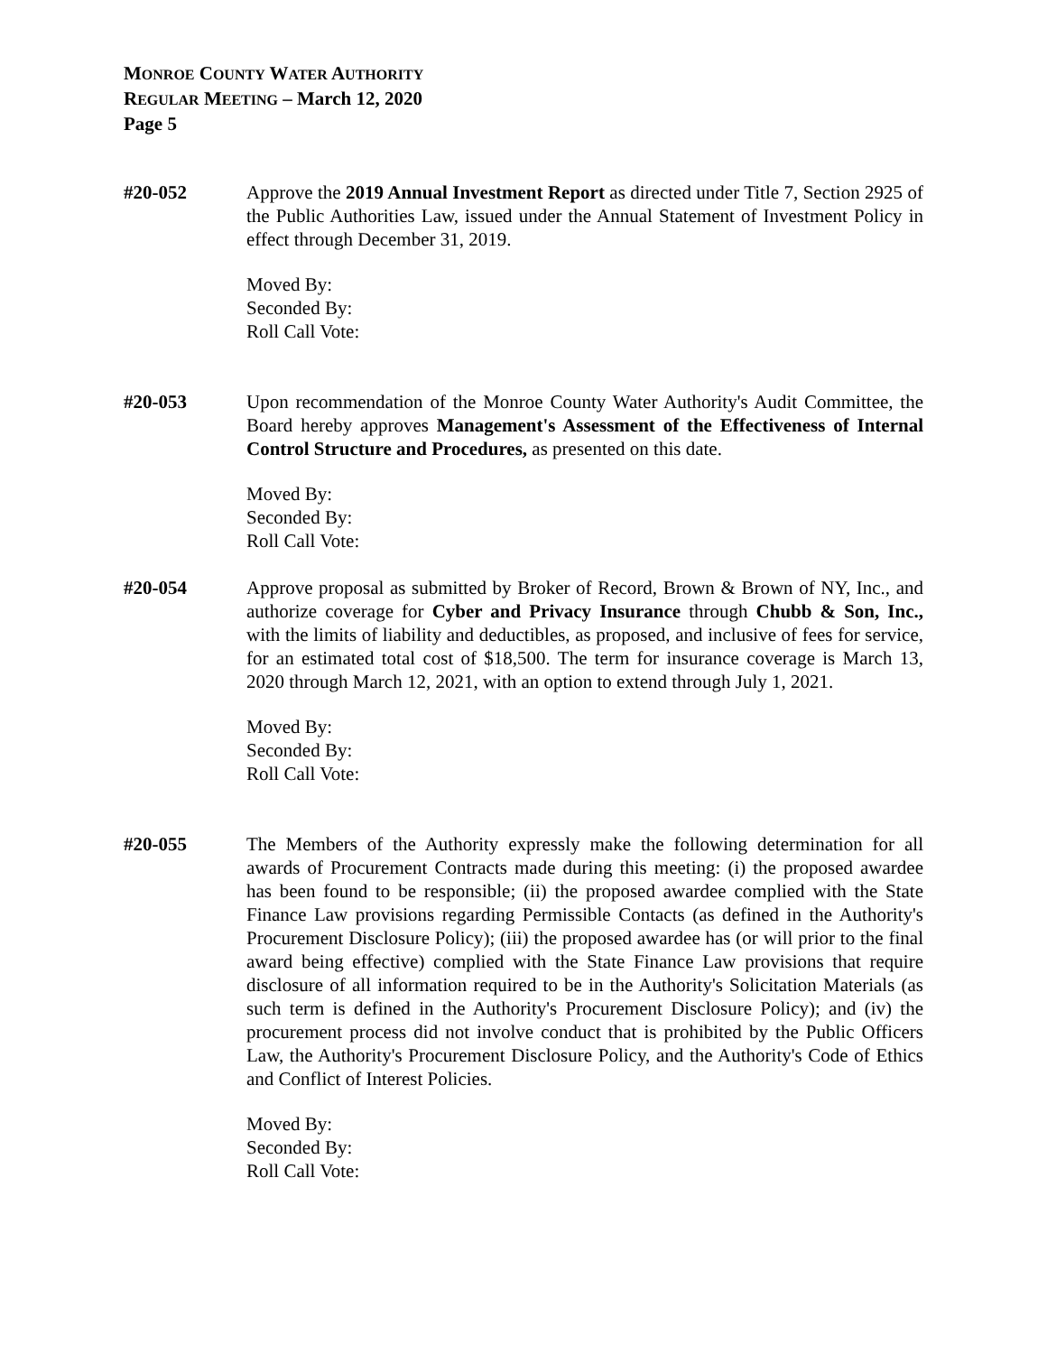MONROE COUNTY WATER AUTHORITY
REGULAR MEETING – March 12, 2020
Page 5
#20-052 Approve the 2019 Annual Investment Report as directed under Title 7, Section 2925 of the Public Authorities Law, issued under the Annual Statement of Investment Policy in effect through December 31, 2019.
Moved By:
Seconded By:
Roll Call Vote:
#20-053 Upon recommendation of the Monroe County Water Authority's Audit Committee, the Board hereby approves Management's Assessment of the Effectiveness of Internal Control Structure and Procedures, as presented on this date.
Moved By:
Seconded By:
Roll Call Vote:
#20-054 Approve proposal as submitted by Broker of Record, Brown & Brown of NY, Inc., and authorize coverage for Cyber and Privacy Insurance through Chubb & Son, Inc., with the limits of liability and deductibles, as proposed, and inclusive of fees for service, for an estimated total cost of $18,500. The term for insurance coverage is March 13, 2020 through March 12, 2021, with an option to extend through July 1, 2021.
Moved By:
Seconded By:
Roll Call Vote:
#20-055 The Members of the Authority expressly make the following determination for all awards of Procurement Contracts made during this meeting: (i) the proposed awardee has been found to be responsible; (ii) the proposed awardee complied with the State Finance Law provisions regarding Permissible Contacts (as defined in the Authority's Procurement Disclosure Policy); (iii) the proposed awardee has (or will prior to the final award being effective) complied with the State Finance Law provisions that require disclosure of all information required to be in the Authority's Solicitation Materials (as such term is defined in the Authority's Procurement Disclosure Policy); and (iv) the procurement process did not involve conduct that is prohibited by the Public Officers Law, the Authority's Procurement Disclosure Policy, and the Authority's Code of Ethics and Conflict of Interest Policies.
Moved By:
Seconded By:
Roll Call Vote: